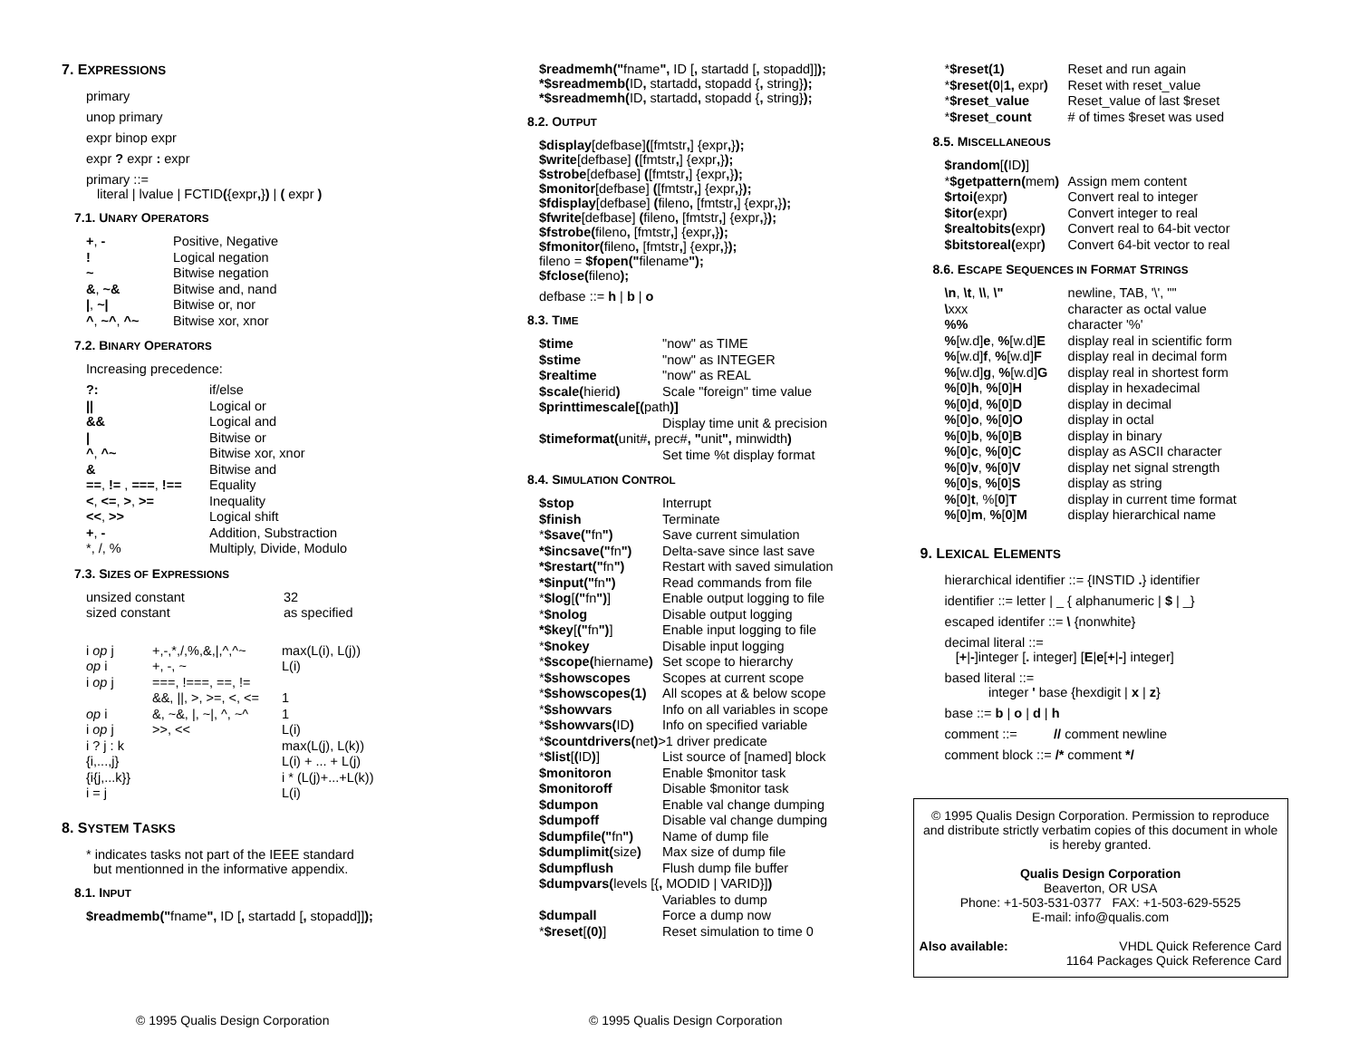7. EXPRESSIONS
primary
unop primary
expr binop expr
expr ? expr : expr
primary ::=
literal | lvalue | FCTID({expr,}) | ( expr )
7.1. UNARY OPERATORS
| + , - | Positive, Negative |
| ! | Logical negation |
| ~ | Bitwise negation |
| & , ~& | Bitwise and, nand |
| / , ~/ | Bitwise or, nor |
| ^ , ~^ , ^~ | Bitwise xor, xnor |
7.2. BINARY OPERATORS
Increasing precedence:
| ?: | if/else |
| // | Logical or |
| && | Logical and |
| / | Bitwise or |
| ^ , ^~ | Bitwise xor, xnor |
| & | Bitwise and |
| == , != , === , !== | Equality |
| < , <= , > , >= | Inequality |
| << , >> | Logical shift |
| + , - | Addition, Substraction |
| *, /, % | Multiply, Divide, Modulo |
7.3. SIZES OF EXPRESSIONS
| unsized constant | 32 |
| sized constant | as specified |
| i op j | +,-,*,/,%,&,/,^,^~ | max(L(i), L(j)) |
| op i | +, -, ~ | L(i) |
| i op j | ===, !===, ==, != &&, //, >, >=, <, <= | 1 |
| op i | &, ~&, /, ~/, ^, ~^ | 1 |
| i op j | >>, << | L(i) |
| i ? j : k | | max(L(j), L(k)) |
| {i,...,j} | | L(i) + ... + L(j) |
| {i{j,...k}} | | i * (L(j)+...+L(k)) |
| i = j | | L(i) |
8. SYSTEM TASKS
* indicates tasks not part of the IEEE standard
but mentionned in the informative appendix.
8.1. INPUT
$readmemb("fname", ID [, startadd [, stopadd]]);
© 1995 Qualis Design Corporation
$readmemh("fname", ID [, startadd [, stopadd]]);
*$sreadmemb(ID, startadd, stopadd {, string});
*$sreadmemh(ID, startadd, stopadd {, string});
8.2. OUTPUT
$display[defbase]([fmtstr,] {expr,});
$write[defbase] ([fmtstr,] {expr,});
$strobe[defbase] ([fmtstr,] {expr,});
$monitor[defbase] ([fmtstr,] {expr,});
$fdisplay[defbase] (fileno, [fmtstr,] {expr,});
$fwrite[defbase] (fileno, [fmtstr,] {expr,});
$fstrobe(fileno, [fmtstr,] {expr,});
$fmonitor(fileno, [fmtstr,] {expr,});
fileno = $fopen("filename");
$fclose(fileno);
defbase ::= h | b | o
8.3. TIME
| $time | "now" as TIME |
| $stime | "now" as INTEGER |
| $realtime | "now" as REAL |
| $scale( hierid ) | Scale "foreign" time value |
| $printtimescale[( path )] | |
| | Display time unit & precision |
| $timeformat( unit# , prec# , " unit ", minwidth ) | |
| | Set time %t display format |
8.4. SIMULATION CONTROL
| $stop | Interrupt |
| $finish | Terminate |
| * $save(" fn ") | Save current simulation |
| *$incsave(" fn ") | Delta-save since last save |
| *$restart(" fn ") | Restart with saved simulation |
| *$input(" fn ") | Read commands from file |
| * $log [ (" fn ") ] | Enable output logging to file |
| * $nolog | Disable output logging |
| *$key [ (" fn ") ] | Enable input logging to file |
| * $nokey | Disable input logging |
| * $scope( hiername ) | Set scope to hierarchy |
| * $showscopes | Scopes at current scope |
| * $showscopes(1) | All scopes at & below scope |
| * $showvars | Info on all variables in scope |
| * $showvars( ID ) | Info on specified variable |
| * $countdrivers( net ) >1 driver predicate | |
| * $list [ ( ID ) ] | List source of [named] block |
| $monitoron | Enable $monitor task |
| $monitoroff | Disable $monitor task |
| $dumpon | Enable val change dumping |
| $dumpoff | Disable val change dumping |
| $dumpfile(" fn ") | Name of dump file |
| $dumplimit( size ) | Max size of dump file |
| $dumpflush | Flush dump file buffer |
| $dumpvars( levels [{ , MODID / VARID}] ) | |
| | Variables to dump |
| $dumpall | Force a dump now |
| * $reset [ (0) ] | Reset simulation to time 0 |
© 1995 Qualis Design Corporation
| * $reset(1) | Reset and run again |
| * $reset(0 / 1, expr ) | Reset with reset_value |
| * $reset_value | Reset_value of last $reset |
| * $reset_count | # of times $reset was used |
8.5. MISCELLANEOUS
| $random [ ( ID ) ] | |
| * $getpattern( mem ) | Assign mem content |
| $rtoi( expr ) | Convert real to integer |
| $itor( expr ) | Convert integer to real |
| $realtobits( expr ) | Convert real to 64-bit vector |
| $bitstoreal( expr ) | Convert 64-bit vector to real |
8.6. ESCAPE SEQUENCES IN FORMAT STRINGS
| \n , \t , \\ , \" | newline, TAB, '\', "" |
| \ xxx | character as octal value |
| %% | character '%' |
| % [w.d] e , % [w.d] E | display real in scientific form |
| % [w.d] f , % [w.d] F | display real in decimal form |
| % [w.d] g , % [w.d] G | display real in shortest form |
| % [ 0 ] h , % [ 0 ] H | display in hexadecimal |
| % [ 0 ] d , % [ 0 ] D | display in decimal |
| % [ 0 ] o , % [ 0 ] O | display in octal |
| % [ 0 ] b , % [ 0 ] B | display in binary |
| % [ 0 ] c , % [ 0 ] C | display as ASCII character |
| % [ 0 ] v , % [ 0 ] V | display net signal strength |
| % [ 0 ] s , % [ 0 ] S | display as string |
| % [ 0 ] t , %[ 0 ] T | display in current time format |
| % [ 0 ] m , % [ 0 ] M | display hierarchical name |
9. LEXICAL ELEMENTS
hierarchical identifier ::= {INSTID .} identifier
identifier ::= letter | _ { alphanumeric | $ | _}
escaped identifer ::= \ {nonwhite}
decimal literal ::=
[+|-]integer [. integer] [E|e[+|-] integer]
based literal ::=
integer ' base {hexdigit | x | z}
base ::= b | o | d | h
comment ::= // comment newline
comment block ::= /* comment */
© 1995 Qualis Design Corporation. Permission to reproduce and distribute strictly verbatim copies of this document in whole is hereby granted.
Qualis Design Corporation
Beaverton, OR USA
Phone: +1-503-531-0377 FAX: +1-503-629-5525
E-mail: info@qualis.com
Also available: VHDL Quick Reference Card
1164 Packages Quick Reference Card